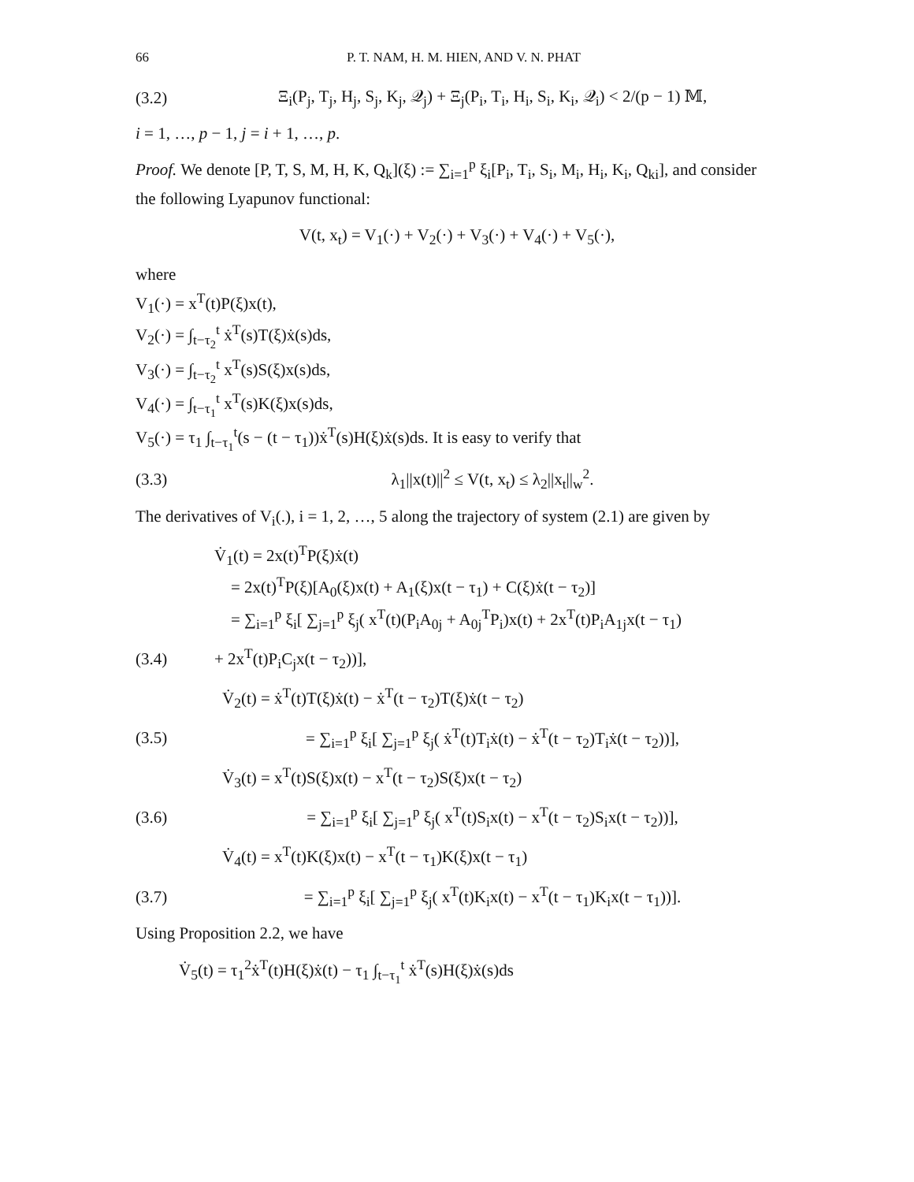66 P. T. NAM, H. M. HIEN, AND V. N. PHAT
(3.2) Ξ<sub>i</sub>(P<sub>j</sub>, T<sub>j</sub>, H<sub>j</sub>, S<sub>j</sub>, K<sub>j</sub>, 𝒬<sub>j</sub>) + Ξ<sub>j</sub>(P<sub>i</sub>, T<sub>i</sub>, H<sub>i</sub>, S<sub>i</sub>, K<sub>i</sub>, 𝒬<sub>i</sub>) < 2/(p − 1) 𝕄,
i = 1, …, p − 1, j = i + 1, …, p.
Proof. We denote [P, T, S, M, H, K, Q<sub>k</sub>](ξ) := ∑<sub>i=1</sub><sup>p</sup> ξ<sub>i</sub>[P<sub>i</sub>, T<sub>i</sub>, S<sub>i</sub>, M<sub>i</sub>, H<sub>i</sub>, K<sub>i</sub>, Q<sub>ki</sub>], and consider the following Lyapunov functional:
V(t, x<sub>t</sub>) = V<sub>1</sub>(·) + V<sub>2</sub>(·) + V<sub>3</sub>(·) + V<sub>4</sub>(·) + V<sub>5</sub>(·),
where
V<sub>1</sub>(·) = x<sup>T</sup>(t)P(ξ)x(t),
V<sub>2</sub>(·) = ∫<sub>t−τ<sub>2</sub></sub><sup>t</sup> ẋ<sup>T</sup>(s)T(ξ)ẋ(s)ds,
V<sub>3</sub>(·) = ∫<sub>t−τ<sub>2</sub></sub><sup>t</sup> x<sup>T</sup>(s)S(ξ)x(s)ds,
V<sub>4</sub>(·) = ∫<sub>t−τ<sub>1</sub></sub><sup>t</sup> x<sup>T</sup>(s)K(ξ)x(s)ds,
V<sub>5</sub>(·) = τ<sub>1</sub> ∫<sub>t−τ<sub>1</sub></sub><sup>t</sup>(s − (t − τ<sub>1</sub>))ẋ<sup>T</sup>(s)H(ξ)ẋ(s)ds. It is easy to verify that
(3.3) λ<sub>1</sub>||x(t)||<sup>2</sup> ≤ V(t, x<sub>t</sub>) ≤ λ<sub>2</sub>||x<sub>t</sub>||<sub>w</sub><sup>2</sup>.
The derivatives of V<sub>i</sub>(.), i = 1, 2, …, 5 along the trajectory of system (2.1) are given by
V̇<sub>1</sub>(t) = 2x(t)<sup>T</sup>P(ξ)ẋ(t)
= 2x(t)<sup>T</sup>P(ξ)[A<sub>0</sub>(ξ)x(t) + A<sub>1</sub>(ξ)x(t − τ<sub>1</sub>) + C(ξ)ẋ(t − τ<sub>2</sub>)]
= ∑<sub>i=1</sub><sup>p</sup> ξ<sub>i</sub>[ ∑<sub>j=1</sub><sup>p</sup> ξ<sub>j</sub>( x<sup>T</sup>(t)(P<sub>i</sub>A<sub>0j</sub> + A<sub>0j</sub><sup>T</sup>P<sub>i</sub>)x(t) + 2x<sup>T</sup>(t)P<sub>i</sub>A<sub>1j</sub>x(t − τ<sub>1</sub>)
(3.4) + 2x<sup>T</sup>(t)P<sub>i</sub>C<sub>j</sub>x(t − τ<sub>2</sub>))],
V̇<sub>2</sub>(t) = ẋ<sup>T</sup>(t)T(ξ)ẋ(t) − ẋ<sup>T</sup>(t − τ<sub>2</sub>)T(ξ)ẋ(t − τ<sub>2</sub>)
(3.5) = ∑<sub>i=1</sub><sup>p</sup> ξ<sub>i</sub>[ ∑<sub>j=1</sub><sup>p</sup> ξ<sub>j</sub>( ẋ<sup>T</sup>(t)T<sub>i</sub>ẋ(t) − ẋ<sup>T</sup>(t − τ<sub>2</sub>)T<sub>i</sub>ẋ(t − τ<sub>2</sub>))],
V̇<sub>3</sub>(t) = x<sup>T</sup>(t)S(ξ)x(t) − x<sup>T</sup>(t − τ<sub>2</sub>)S(ξ)x(t − τ<sub>2</sub>)
(3.6) = ∑<sub>i=1</sub><sup>p</sup> ξ<sub>i</sub>[ ∑<sub>j=1</sub><sup>p</sup> ξ<sub>j</sub>( x<sup>T</sup>(t)S<sub>i</sub>x(t) − x<sup>T</sup>(t − τ<sub>2</sub>)S<sub>i</sub>x(t − τ<sub>2</sub>))],
V̇<sub>4</sub>(t) = x<sup>T</sup>(t)K(ξ)x(t) − x<sup>T</sup>(t − τ<sub>1</sub>)K(ξ)x(t − τ<sub>1</sub>)
(3.7) = ∑<sub>i=1</sub><sup>p</sup> ξ<sub>i</sub>[ ∑<sub>j=1</sub><sup>p</sup> ξ<sub>j</sub>( x<sup>T</sup>(t)K<sub>i</sub>x(t) − x<sup>T</sup>(t − τ<sub>1</sub>)K<sub>i</sub>x(t − τ<sub>1</sub>))].
Using Proposition 2.2, we have
V̇<sub>5</sub>(t) = τ<sub>1</sub><sup>2</sup>ẋ<sup>T</sup>(t)H(ξ)ẋ(t) − τ<sub>1</sub> ∫<sub>t−τ<sub>1</sub></sub><sup>t</sup> ẋ<sup>T</sup>(s)H(ξ)ẋ(s)ds